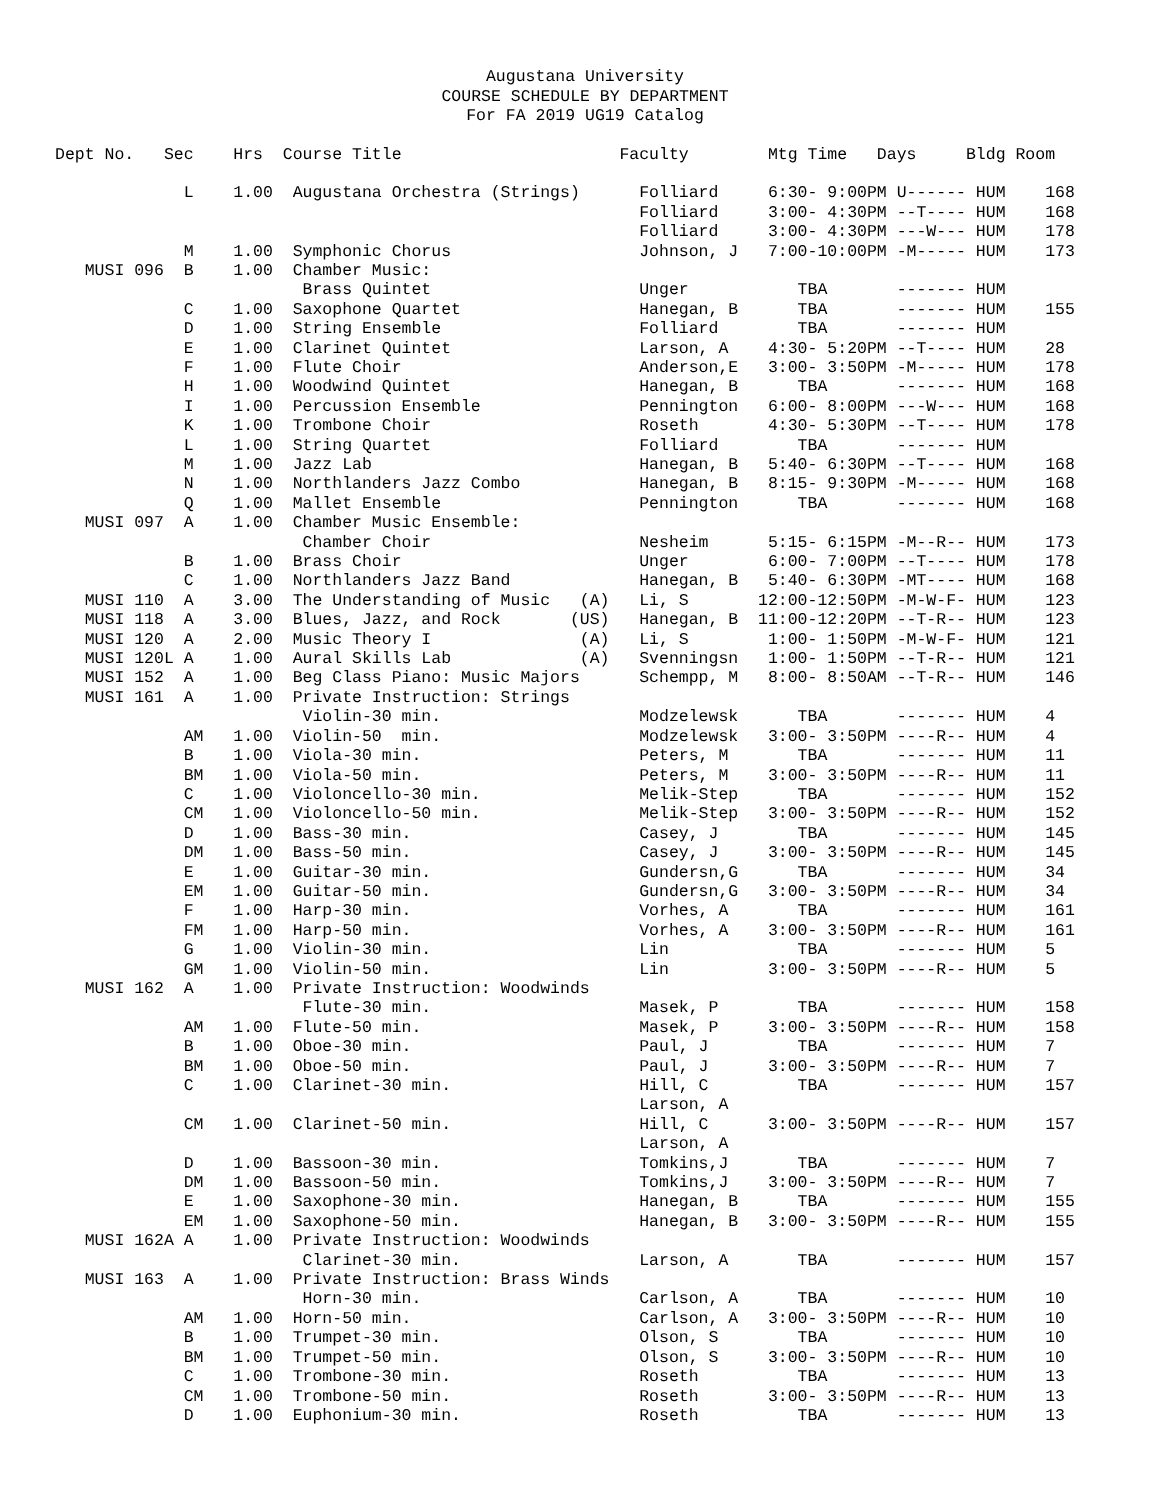Augustana University
COURSE SCHEDULE BY DEPARTMENT
For FA 2019 UG19 Catalog
Dept No.   Sec    Hrs  Course Title                      Faculty        Mtg Time   Days     Bldg Room

             L    1.00  Augustana Orchestra (Strings)      Folliard     6:30- 9:00PM U------ HUM    168
                                                           Folliard     3:00- 4:30PM --T---- HUM    168
                                                           Folliard     3:00- 4:30PM ---W--- HUM    178
             M    1.00  Symphonic Chorus                   Johnson, J   7:00-10:00PM -M----- HUM    173
   MUSI 096  B    1.00  Chamber Music:
                         Brass Quintet                     Unger           TBA       ------- HUM
             C    1.00  Saxophone Quartet                  Hanegan, B      TBA       ------- HUM    155
             D    1.00  String Ensemble                    Folliard        TBA       ------- HUM
             E    1.00  Clarinet Quintet                   Larson, A    4:30- 5:20PM --T---- HUM    28
             F    1.00  Flute Choir                        Anderson,E   3:00- 3:50PM -M----- HUM    178
             H    1.00  Woodwind Quintet                   Hanegan, B      TBA       ------- HUM    168
             I    1.00  Percussion Ensemble                Pennington   6:00- 8:00PM ---W--- HUM    168
             K    1.00  Trombone Choir                     Roseth       4:30- 5:30PM --T---- HUM    178
             L    1.00  String Quartet                     Folliard        TBA       ------- HUM
             M    1.00  Jazz Lab                           Hanegan, B   5:40- 6:30PM --T---- HUM    168
             N    1.00  Northlanders Jazz Combo            Hanegan, B   8:15- 9:30PM -M----- HUM    168
             Q    1.00  Mallet Ensemble                    Pennington      TBA       ------- HUM    168
   MUSI 097  A    1.00  Chamber Music Ensemble:
                         Chamber Choir                     Nesheim      5:15- 6:15PM -M--R-- HUM    173
             B    1.00  Brass Choir                        Unger        6:00- 7:00PM --T---- HUM    178
             C    1.00  Northlanders Jazz Band             Hanegan, B   5:40- 6:30PM -MT---- HUM    168
   MUSI 110  A    3.00  The Understanding of Music   (A)   Li, S       12:00-12:50PM -M-W-F- HUM    123
   MUSI 118  A    3.00  Blues, Jazz, and Rock       (US)   Hanegan, B  11:00-12:20PM --T-R-- HUM    123
   MUSI 120  A    2.00  Music Theory I               (A)   Li, S        1:00- 1:50PM -M-W-F- HUM    121
   MUSI 120L A    1.00  Aural Skills Lab             (A)   Svenningsn   1:00- 1:50PM --T-R-- HUM    121
   MUSI 152  A    1.00  Beg Class Piano: Music Majors      Schempp, M   8:00- 8:50AM --T-R-- HUM    146
   MUSI 161  A    1.00  Private Instruction: Strings
                         Violin-30 min.                    Modzelewsk      TBA       ------- HUM    4
             AM   1.00  Violin-50  min.                    Modzelewsk   3:00- 3:50PM ----R-- HUM    4
             B    1.00  Viola-30 min.                      Peters, M       TBA       ------- HUM    11
             BM   1.00  Viola-50 min.                      Peters, M    3:00- 3:50PM ----R-- HUM    11
             C    1.00  Violoncello-30 min.                Melik-Step      TBA       ------- HUM    152
             CM   1.00  Violoncello-50 min.                Melik-Step   3:00- 3:50PM ----R-- HUM    152
             D    1.00  Bass-30 min.                       Casey, J        TBA       ------- HUM    145
             DM   1.00  Bass-50 min.                       Casey, J     3:00- 3:50PM ----R-- HUM    145
             E    1.00  Guitar-30 min.                     Gundersn,G      TBA       ------- HUM    34
             EM   1.00  Guitar-50 min.                     Gundersn,G   3:00- 3:50PM ----R-- HUM    34
             F    1.00  Harp-30 min.                       Vorhes, A       TBA       ------- HUM    161
             FM   1.00  Harp-50 min.                       Vorhes, A    3:00- 3:50PM ----R-- HUM    161
             G    1.00  Violin-30 min.                     Lin             TBA       ------- HUM    5
             GM   1.00  Violin-50 min.                     Lin          3:00- 3:50PM ----R-- HUM    5
   MUSI 162  A    1.00  Private Instruction: Woodwinds
                         Flute-30 min.                     Masek, P        TBA       ------- HUM    158
             AM   1.00  Flute-50 min.                      Masek, P     3:00- 3:50PM ----R-- HUM    158
             B    1.00  Oboe-30 min.                       Paul, J         TBA       ------- HUM    7
             BM   1.00  Oboe-50 min.                       Paul, J      3:00- 3:50PM ----R-- HUM    7
             C    1.00  Clarinet-30 min.                   Hill, C         TBA       ------- HUM    157
                                                           Larson, A
             CM   1.00  Clarinet-50 min.                   Hill, C      3:00- 3:50PM ----R-- HUM    157
                                                           Larson, A
             D    1.00  Bassoon-30 min.                    Tomkins,J       TBA       ------- HUM    7
             DM   1.00  Bassoon-50 min.                    Tomkins,J    3:00- 3:50PM ----R-- HUM    7
             E    1.00  Saxophone-30 min.                  Hanegan, B      TBA       ------- HUM    155
             EM   1.00  Saxophone-50 min.                  Hanegan, B   3:00- 3:50PM ----R-- HUM    155
   MUSI 162A A    1.00  Private Instruction: Woodwinds
                         Clarinet-30 min.                  Larson, A       TBA       ------- HUM    157
   MUSI 163  A    1.00  Private Instruction: Brass Winds
                         Horn-30 min.                      Carlson, A      TBA       ------- HUM    10
             AM   1.00  Horn-50 min.                       Carlson, A   3:00- 3:50PM ----R-- HUM    10
             B    1.00  Trumpet-30 min.                    Olson, S        TBA       ------- HUM    10
             BM   1.00  Trumpet-50 min.                    Olson, S     3:00- 3:50PM ----R-- HUM    10
             C    1.00  Trombone-30 min.                   Roseth          TBA       ------- HUM    13
             CM   1.00  Trombone-50 min.                   Roseth       3:00- 3:50PM ----R-- HUM    13
             D    1.00  Euphonium-30 min.                  Roseth          TBA       ------- HUM    13